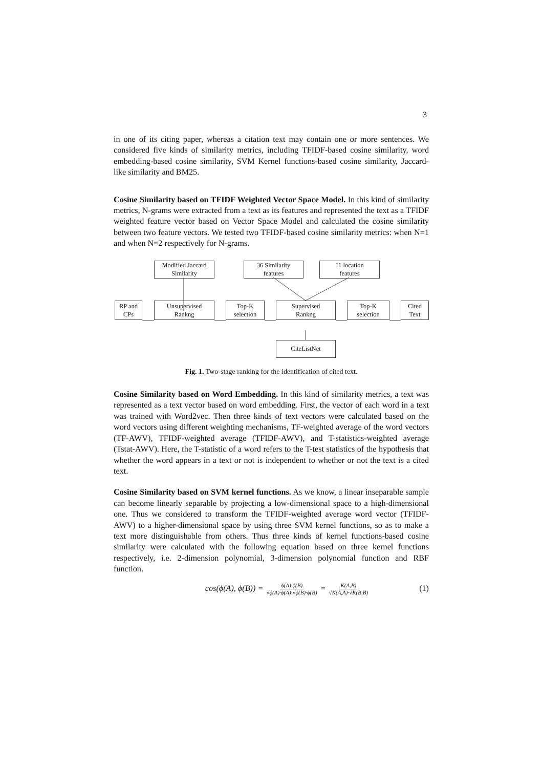3
in one of its citing paper, whereas a citation text may contain one or more sentences. We considered five kinds of similarity metrics, including TFIDF-based cosine similarity, word embedding-based cosine similarity, SVM Kernel functions-based cosine similarity, Jaccard-like similarity and BM25.
Cosine Similarity based on TFIDF Weighted Vector Space Model. In this kind of similarity metrics, N-grams were extracted from a text as its features and represented the text as a TFIDF weighted feature vector based on Vector Space Model and calculated the cosine similarity between two feature vectors. We tested two TFIDF-based cosine similarity metrics: when N=1 and when N=2 respectively for N-grams.
Modified Jaccard
Similarity
36 Similarity
features
11 location
features
RP and
CPs
Unsupervised
Rankng
Top-K
selection
Supervised
Rankng
Top-K
selection
Cited
Text
CiteListNet
Fig. 1. Two-stage ranking for the identification of cited text.
Cosine Similarity based on Word Embedding. In this kind of similarity metrics, a text was represented as a text vector based on word embedding. First, the vector of each word in a text was trained with Word2vec. Then three kinds of text vectors were calculated based on the word vectors using different weighting mechanisms, TF-weighted average of the word vectors (TF-AWV), TFIDF-weighted average (TFIDF-AWV), and T-statistics-weighted average (Tstat-AWV). Here, the T-statistic of a word refers to the T-test statistics of the hypothesis that whether the word appears in a text or not is independent to whether or not the text is a cited text.
Cosine Similarity based on SVM kernel functions. As we know, a linear inseparable sample can become linearly separable by projecting a low-dimensional space to a high-dimensional one. Thus we considered to transform the TFIDF-weighted average word vector (TFIDF-AWV) to a higher-dimensional space by using three SVM kernel functions, so as to make a text more distinguishable from others. Thus three kinds of kernel functions-based cosine similarity were calculated with the following equation based on three kernel functions respectively, i.e. 2-dimension polynomial, 3-dimension polynomial function and RBF function.
cos(ϕ(A), ϕ(B)) = ϕ(A)·ϕ(B) √ϕ(A)·ϕ(A)·√ϕ(B)·ϕ(B) = K(A,B) √K(A,A)·√K(B,B) (1)